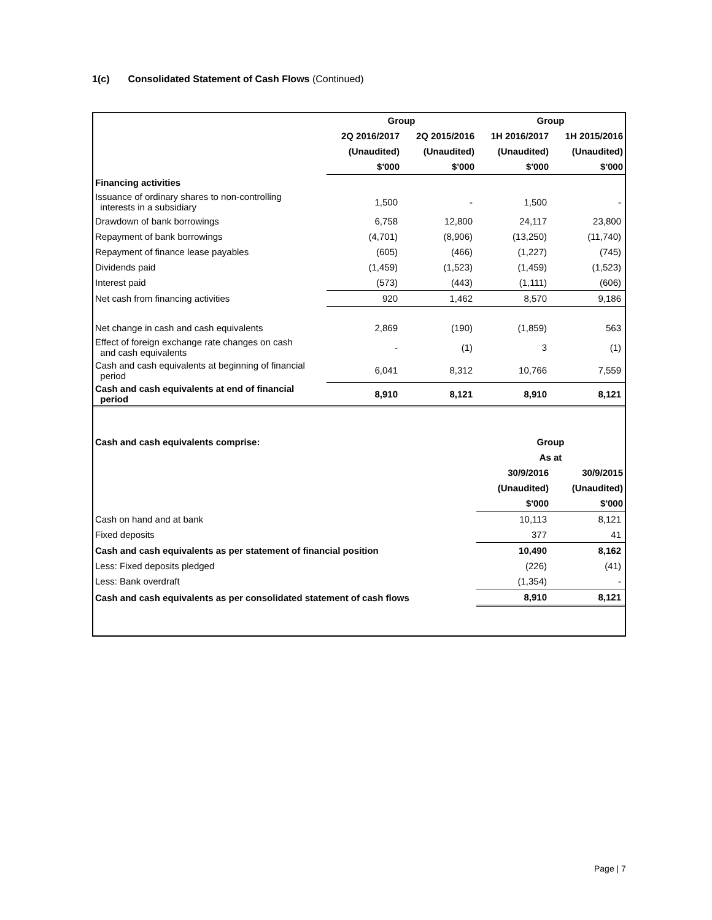1(c) Consolidated Statement of Cash Flows (Continued)
| | Group | | Group | |
| --- | --- | --- | --- | --- |
| | 2Q 2016/2017 | 2Q 2015/2016 | 1H 2016/2017 | 1H 2015/2016 |
| | (Unaudited) | (Unaudited) | (Unaudited) | (Unaudited) |
| | $'000 | $'000 | $'000 | $'000 |
| Financing activities | | | | |
| Issuance of ordinary shares to non-controlling interests in a subsidiary | 1,500 | - | 1,500 | - |
| Drawdown of bank borrowings | 6,758 | 12,800 | 24,117 | 23,800 |
| Repayment of bank borrowings | (4,701) | (8,906) | (13,250) | (11,740) |
| Repayment of finance lease payables | (605) | (466) | (1,227) | (745) |
| Dividends paid | (1,459) | (1,523) | (1,459) | (1,523) |
| Interest paid | (573) | (443) | (1,111) | (606) |
| Net cash from financing activities | 920 | 1,462 | 8,570 | 9,186 |
| Net change in cash and cash equivalents | 2,869 | (190) | (1,859) | 563 |
| Effect of foreign exchange rate changes on cash and cash equivalents | - | (1) | 3 | (1) |
| Cash and cash equivalents at beginning of financial period | 6,041 | 8,312 | 10,766 | 7,559 |
| Cash and cash equivalents at end of financial period | 8,910 | 8,121 | 8,910 | 8,121 |
| Cash and cash equivalents comprise: | | | Group | |
| | | | As at | |
| | | | 30/9/2016 | 30/9/2015 |
| | | | (Unaudited) | (Unaudited) |
| | | | $'000 | $'000 |
| Cash on hand and at bank | | | 10,113 | 8,121 |
| Fixed deposits | | | 377 | 41 |
| Cash and cash equivalents as per statement of financial position | | | 10,490 | 8,162 |
| Less: Fixed deposits pledged | | | (226) | (41) |
| Less: Bank overdraft | | | (1,354) | - |
| Cash and cash equivalents as per consolidated statement of cash flows | | | 8,910 | 8,121 |
Page | 7